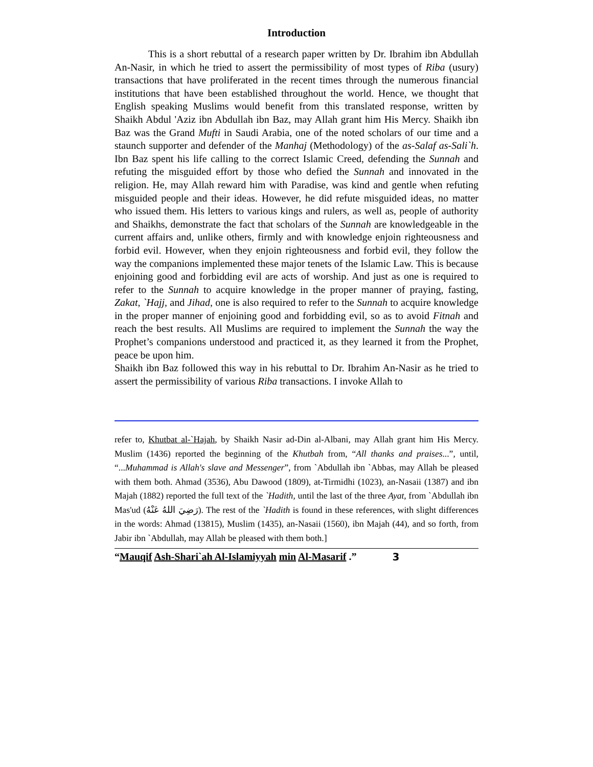Introduction
This is a short rebuttal of a research paper written by Dr. Ibrahim ibn Abdullah An-Nasir, in which he tried to assert the permissibility of most types of Riba (usury) transactions that have proliferated in the recent times through the numerous financial institutions that have been established throughout the world. Hence, we thought that English speaking Muslims would benefit from this translated response, written by Shaikh Abdul 'Aziz ibn Abdullah ibn Baz, may Allah grant him His Mercy. Shaikh ibn Baz was the Grand Mufti in Saudi Arabia, one of the noted scholars of our time and a staunch supporter and defender of the Manhaj (Methodology) of the as-Salaf as-Sali`h. Ibn Baz spent his life calling to the correct Islamic Creed, defending the Sunnah and refuting the misguided effort by those who defied the Sunnah and innovated in the religion. He, may Allah reward him with Paradise, was kind and gentle when refuting misguided people and their ideas. However, he did refute misguided ideas, no matter who issued them. His letters to various kings and rulers, as well as, people of authority and Shaikhs, demonstrate the fact that scholars of the Sunnah are knowledgeable in the current affairs and, unlike others, firmly and with knowledge enjoin righteousness and forbid evil. However, when they enjoin righteousness and forbid evil, they follow the way the companions implemented these major tenets of the Islamic Law. This is because enjoining good and forbidding evil are acts of worship. And just as one is required to refer to the Sunnah to acquire knowledge in the proper manner of praying, fasting, Zakat, `Hajj, and Jihad, one is also required to refer to the Sunnah to acquire knowledge in the proper manner of enjoining good and forbidding evil, so as to avoid Fitnah and reach the best results. All Muslims are required to implement the Sunnah the way the Prophet’s companions understood and practiced it, as they learned it from the Prophet, peace be upon him.
Shaikh ibn Baz followed this way in his rebuttal to Dr. Ibrahim An-Nasir as he tried to assert the permissibility of various Riba transactions. I invoke Allah to
refer to, Khutbat al-`Hajah, by Shaikh Nasir ad-Din al-Albani, may Allah grant him His Mercy. Muslim (1436) reported the beginning of the Khutbah from, “All thanks and praises...”, until, “...Muhammad is Allah's slave and Messenger”, from `Abdullah ibn `Abbas, may Allah be pleased with them both. Ahmad (3536), Abu Dawood (1809), at-Tirmidhi (1023), an-Nasaii (1387) and ibn Majah (1882) reported the full text of the `Hadith, until the last of the three Ayat, from `Abdullah ibn Mas'ud (رَضِيَ اللهُ عَنْهُ). The rest of the `Hadith is found in these references, with slight differences in the words: Ahmad (13815), Muslim (1435), an-Nasaii (1560), ibn Majah (44), and so forth, from Jabir ibn `Abdullah, may Allah be pleased with them both.]
“Mauqif Ash-Shari`ah Al-Islamiyyah min Al-Masarif .” 3